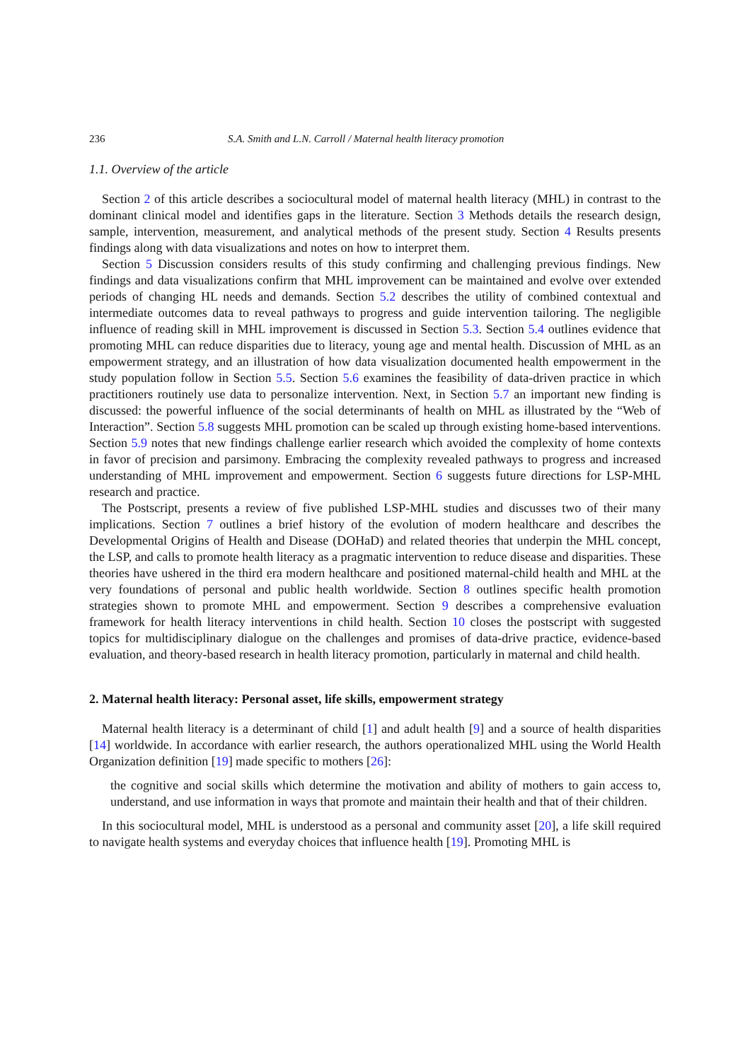236 S.A. Smith and L.N. Carroll / Maternal health literacy promotion
1.1. Overview of the article
Section 2 of this article describes a sociocultural model of maternal health literacy (MHL) in contrast to the dominant clinical model and identifies gaps in the literature. Section 3 Methods details the research design, sample, intervention, measurement, and analytical methods of the present study. Section 4 Results presents findings along with data visualizations and notes on how to interpret them.
Section 5 Discussion considers results of this study confirming and challenging previous findings. New findings and data visualizations confirm that MHL improvement can be maintained and evolve over extended periods of changing HL needs and demands. Section 5.2 describes the utility of combined contextual and intermediate outcomes data to reveal pathways to progress and guide intervention tailoring. The negligible influence of reading skill in MHL improvement is discussed in Section 5.3. Section 5.4 outlines evidence that promoting MHL can reduce disparities due to literacy, young age and mental health. Discussion of MHL as an empowerment strategy, and an illustration of how data visualization documented health empowerment in the study population follow in Section 5.5. Section 5.6 examines the feasibility of data-driven practice in which practitioners routinely use data to personalize intervention. Next, in Section 5.7 an important new finding is discussed: the powerful influence of the social determinants of health on MHL as illustrated by the “Web of Interaction”. Section 5.8 suggests MHL promotion can be scaled up through existing home-based interventions. Section 5.9 notes that new findings challenge earlier research which avoided the complexity of home contexts in favor of precision and parsimony. Embracing the complexity revealed pathways to progress and increased understanding of MHL improvement and empowerment. Section 6 suggests future directions for LSP-MHL research and practice.
The Postscript, presents a review of five published LSP-MHL studies and discusses two of their many implications. Section 7 outlines a brief history of the evolution of modern healthcare and describes the Developmental Origins of Health and Disease (DOHaD) and related theories that underpin the MHL concept, the LSP, and calls to promote health literacy as a pragmatic intervention to reduce disease and disparities. These theories have ushered in the third era modern healthcare and positioned maternal-child health and MHL at the very foundations of personal and public health worldwide. Section 8 outlines specific health promotion strategies shown to promote MHL and empowerment. Section 9 describes a comprehensive evaluation framework for health literacy interventions in child health. Section 10 closes the postscript with suggested topics for multidisciplinary dialogue on the challenges and promises of data-drive practice, evidence-based evaluation, and theory-based research in health literacy promotion, particularly in maternal and child health.
2. Maternal health literacy: Personal asset, life skills, empowerment strategy
Maternal health literacy is a determinant of child [1] and adult health [9] and a source of health disparities [14] worldwide. In accordance with earlier research, the authors operationalized MHL using the World Health Organization definition [19] made specific to mothers [26]:
the cognitive and social skills which determine the motivation and ability of mothers to gain access to, understand, and use information in ways that promote and maintain their health and that of their children.
In this sociocultural model, MHL is understood as a personal and community asset [20], a life skill required to navigate health systems and everyday choices that influence health [19]. Promoting MHL is